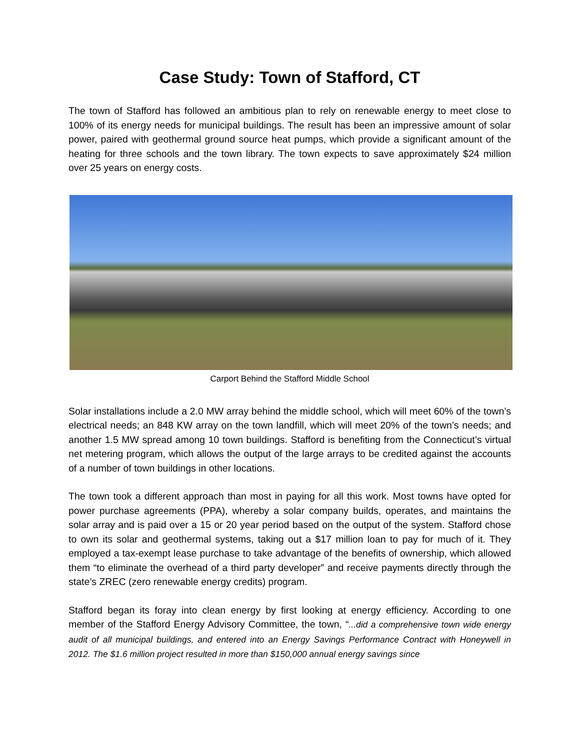Case Study: Town of Stafford, CT
The town of Stafford has followed an ambitious plan to rely on renewable energy to meet close to 100% of its energy needs for municipal buildings. The result has been an impressive amount of solar power, paired with geothermal ground source heat pumps, which provide a significant amount of the heating for three schools and the town library. The town expects to save approximately $24 million over 25 years on energy costs.
Carport Behind the Stafford Middle School
Solar installations include a 2.0 MW array behind the middle school, which will meet 60% of the town’s electrical needs; an 848 KW array on the town landfill, which will meet 20% of the town’s needs; and another 1.5 MW spread among 10 town buildings. Stafford is benefiting from the Connecticut’s virtual net metering program, which allows the output of the large arrays to be credited against the accounts of a number of town buildings in other locations.
The town took a different approach than most in paying for all this work. Most towns have opted for power purchase agreements (PPA), whereby a solar company builds, operates, and maintains the solar array and is paid over a 15 or 20 year period based on the output of the system. Stafford chose to own its solar and geothermal systems, taking out a $17 million loan to pay for much of it. They employed a tax-exempt lease purchase to take advantage of the benefits of ownership, which allowed them “to eliminate the overhead of a third party developer” and receive payments directly through the state’s ZREC (zero renewable energy credits) program.
Stafford began its foray into clean energy by first looking at energy efficiency. According to one member of the Stafford Energy Advisory Committee, the town, “...did a comprehensive town wide energy audit of all municipal buildings, and entered into an Energy Savings Performance Contract with Honeywell in 2012. The $1.6 million project resulted in more than $150,000 annual energy savings since